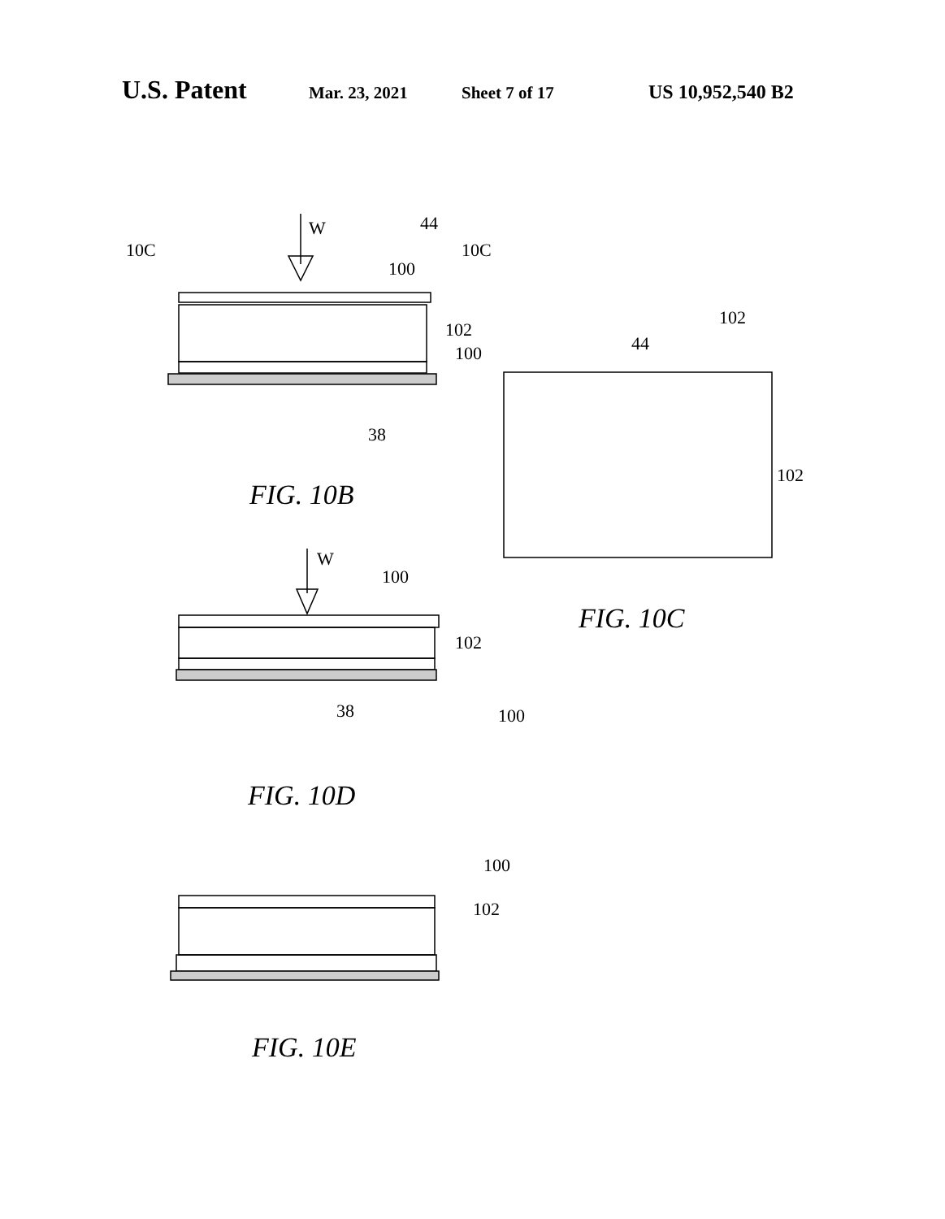U.S. Patent
Mar. 23, 2021 Sheet 7 of 17 US 10,952,540 B2
W 44
10C 10C
100
102
100
38
102
44
102
FIG. 10B
W
100
FIG. 10C
102
38 100
FIG. 10D
100
102
FIG. 10E